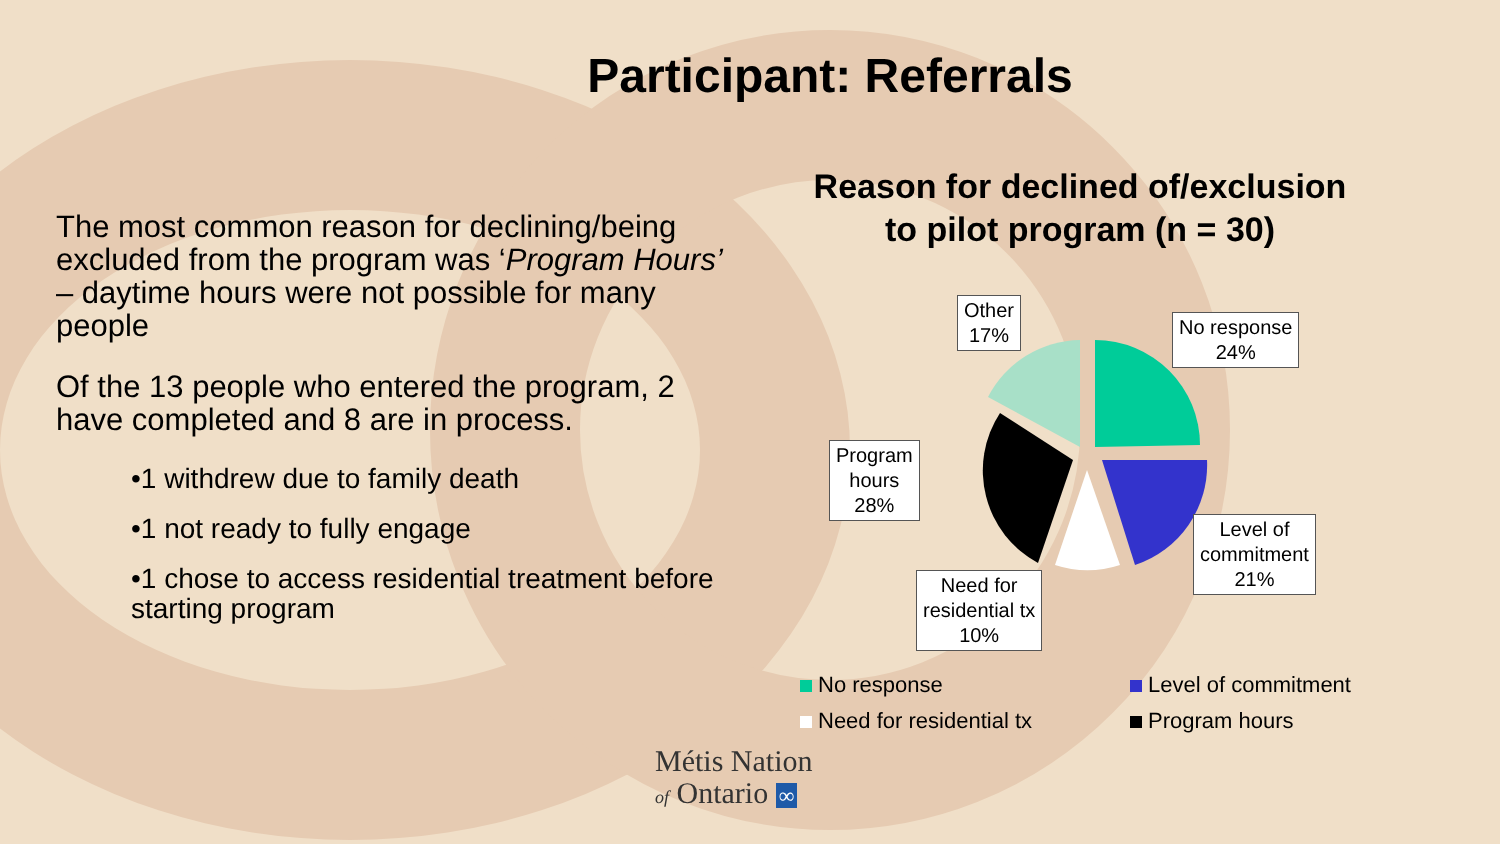Participant: Referrals
The most common reason for declining/being excluded from the program was ‘Program Hours’ – daytime hours were not possible for many people
Of the 13 people who entered the program, 2 have completed and 8 are in process.
•1 withdrew due to family death
•1 not ready to fully engage
•1 chose to access residential treatment before starting program
Reason for declined of/exclusion
to pilot program (n = 30)
Other
17%
No response
24%
Program
hours
28%
Level of
commitment
21%
Need for
residential tx
10%
No response Level of commitment Need for residential tx Program hours
Métis Nation
of Ontario ∞